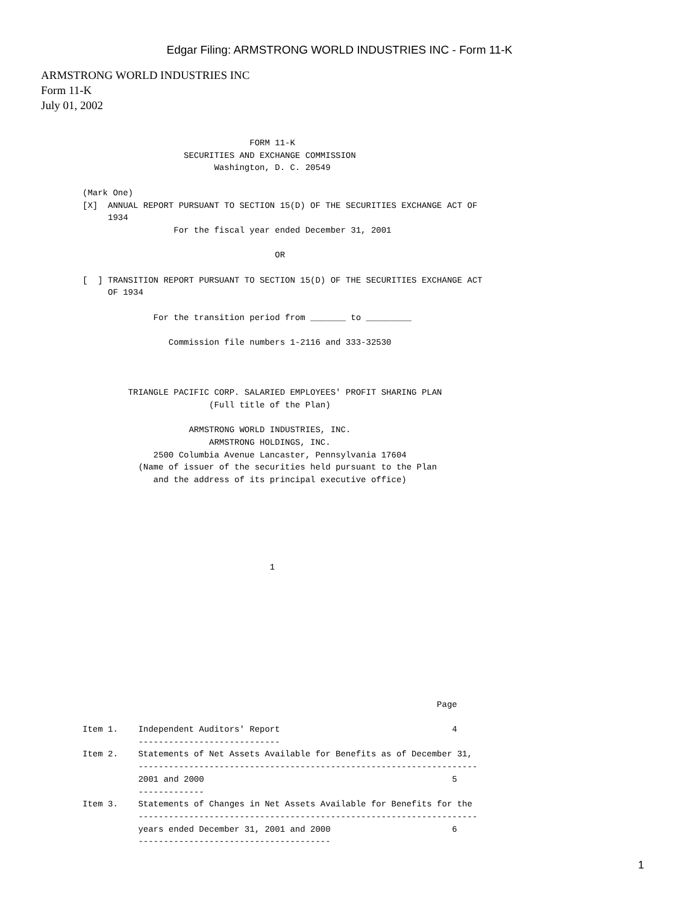Edgar Filing: ARMSTRONG WORLD INDUSTRIES INC - Form 11-K
ARMSTRONG WORLD INDUSTRIES INC
Form 11-K
July 01, 2002
                                 FORM 11-K
                    SECURITIES AND EXCHANGE COMMISSION
                          Washington, D. C. 20549

(Mark One)
[X]  ANNUAL REPORT PURSUANT TO SECTION 15(D) OF THE SECURITIES EXCHANGE ACT OF
     1934
                  For the fiscal year ended December 31, 2001

                                      OR

[  ] TRANSITION REPORT PURSUANT TO SECTION 15(D) OF THE SECURITIES EXCHANGE ACT
     OF 1934

              For the transition period from _______ to _________

                 Commission file numbers 1-2116 and 333-32530



         TRIANGLE PACIFIC CORP. SALARIED EMPLOYEES' PROFIT SHARING PLAN
                         (Full title of the Plan)

                     ARMSTRONG WORLD INDUSTRIES, INC.
                         ARMSTRONG HOLDINGS, INC.
              2500 Columbia Avenue Lancaster, Pennsylvania 17604
           (Name of issuer of the securities held pursuant to the Plan
              and the address of its principal executive office)






                                     1










                                                                      Page

Item 1.    Independent Auditors' Report                                  4
           ----------------------------
Item 2.    Statements of Net Assets Available for Benefits as of December 31,
           -------------------------------------------------------------------
           2001 and 2000                                                 5
           -------------
Item 3.    Statements of Changes in Net Assets Available for Benefits for the
           -------------------------------------------------------------------
           years ended December 31, 2001 and 2000                        6
           --------------------------------------
1